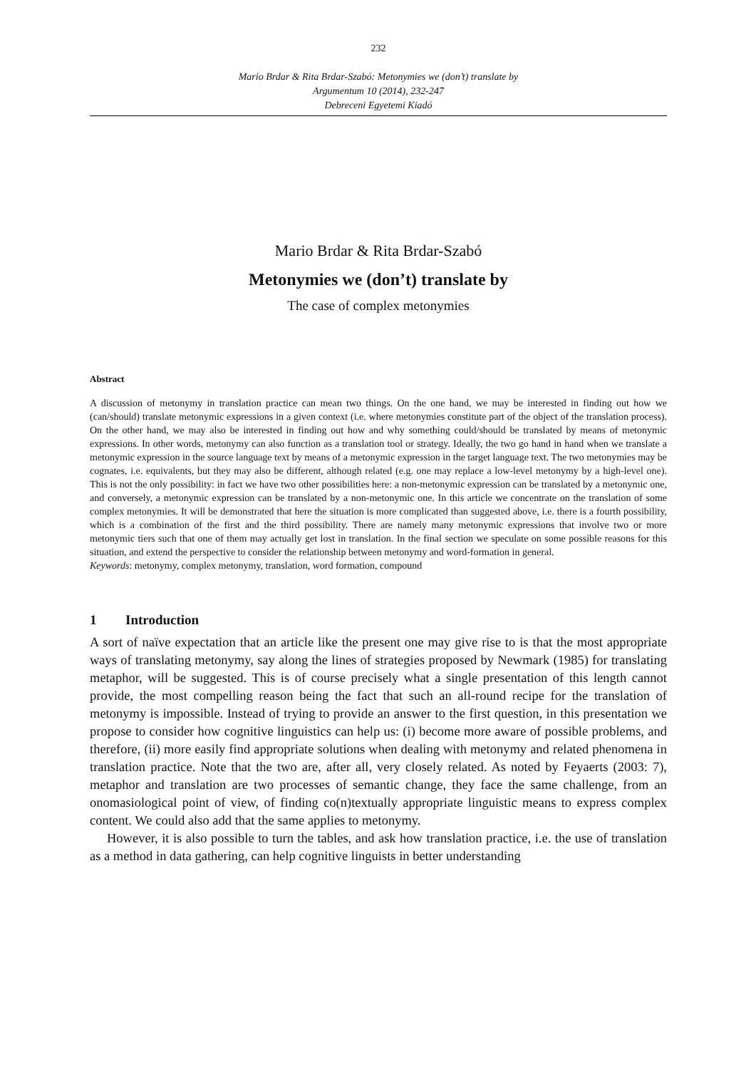232
Mario Brdar & Rita Brdar-Szabó: Metonymies we (don’t) translate by
Argumentum 10 (2014), 232-247
Debreceni Egyetemi Kiadó
Mario Brdar & Rita Brdar-Szabó
Metonymies we (don’t) translate by
The case of complex metonymies
Abstract
A discussion of metonymy in translation practice can mean two things. On the one hand, we may be interested in finding out how we (can/should) translate metonymic expressions in a given context (i.e. where metonymies constitute part of the object of the translation process). On the other hand, we may also be interested in finding out how and why something could/should be translated by means of metonymic expressions. In other words, metonymy can also function as a translation tool or strategy. Ideally, the two go hand in hand when we translate a metonymic expression in the source language text by means of a metonymic expression in the target language text. The two metonymies may be cognates, i.e. equivalents, but they may also be different, although related (e.g. one may replace a low-level metonymy by a high-level one). This is not the only possibility: in fact we have two other possibilities here: a non-metonymic expression can be translated by a metonymic one, and conversely, a metonymic expression can be translated by a non-metonymic one. In this article we concentrate on the translation of some complex metonymies. It will be demonstrated that here the situation is more complicated than suggested above, i.e. there is a fourth possibility, which is a combination of the first and the third possibility. There are namely many metonymic expressions that involve two or more metonymic tiers such that one of them may actually get lost in translation. In the final section we speculate on some possible reasons for this situation, and extend the perspective to consider the relationship between metonymy and word-formation in general.
Keywords: metonymy, complex metonymy, translation, word formation, compound
1 Introduction
A sort of naïve expectation that an article like the present one may give rise to is that the most appropriate ways of translating metonymy, say along the lines of strategies proposed by Newmark (1985) for translating metaphor, will be suggested. This is of course precisely what a single presentation of this length cannot provide, the most compelling reason being the fact that such an all-round recipe for the translation of metonymy is impossible. Instead of trying to provide an answer to the first question, in this presentation we propose to consider how cognitive linguistics can help us: (i) become more aware of possible problems, and therefore, (ii) more easily find appropriate solutions when dealing with metonymy and related phenomena in translation practice. Note that the two are, after all, very closely related. As noted by Feyaerts (2003: 7), metaphor and translation are two processes of semantic change, they face the same challenge, from an onomasiological point of view, of finding co(n)textually appropriate linguistic means to express complex content. We could also add that the same applies to metonymy.
However, it is also possible to turn the tables, and ask how translation practice, i.e. the use of translation as a method in data gathering, can help cognitive linguists in better understanding